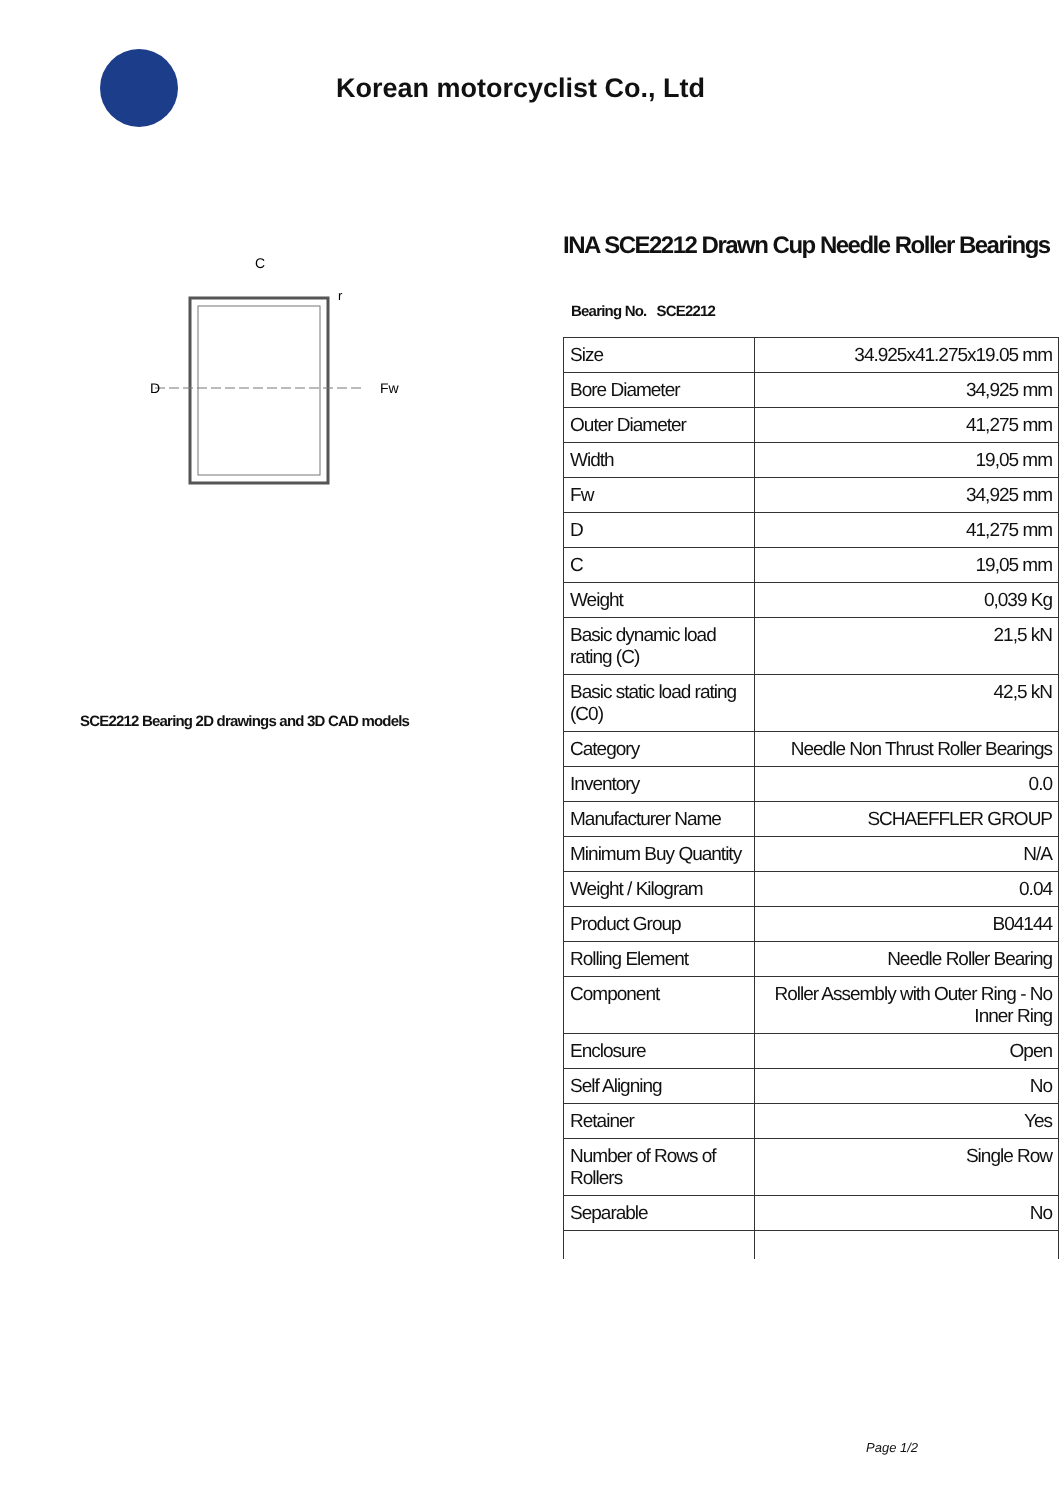Korean motorcyclist Co., Ltd
C
D
Fw
r
SCE2212 Bearing 2D drawings and 3D CAD models
INA SCE2212 Drawn Cup Needle Roller Bearings
Bearing No. SCE2212
| Size | 34.925x41.275x19.05 mm |
| Bore Diameter | 34,925 mm |
| Outer Diameter | 41,275 mm |
| Width | 19,05 mm |
| Fw | 34,925 mm |
| D | 41,275 mm |
| C | 19,05 mm |
| Weight | 0,039 Kg |
| Basic dynamic load rating (C) | 21,5 kN |
| Basic static load rating (C0) | 42,5 kN |
| Category | Needle Non Thrust Roller Bearings |
| Inventory | 0.0 |
| Manufacturer Name | SCHAEFFLER GROUP |
| Minimum Buy Quantity | N/A |
| Weight / Kilogram | 0.04 |
| Product Group | B04144 |
| Rolling Element | Needle Roller Bearing |
| Component | Roller Assembly with Outer Ring - No Inner Ring |
| Enclosure | Open |
| Self Aligning | No |
| Retainer | Yes |
| Number of Rows of Rollers | Single Row |
| Separable | No |
Page 1/2